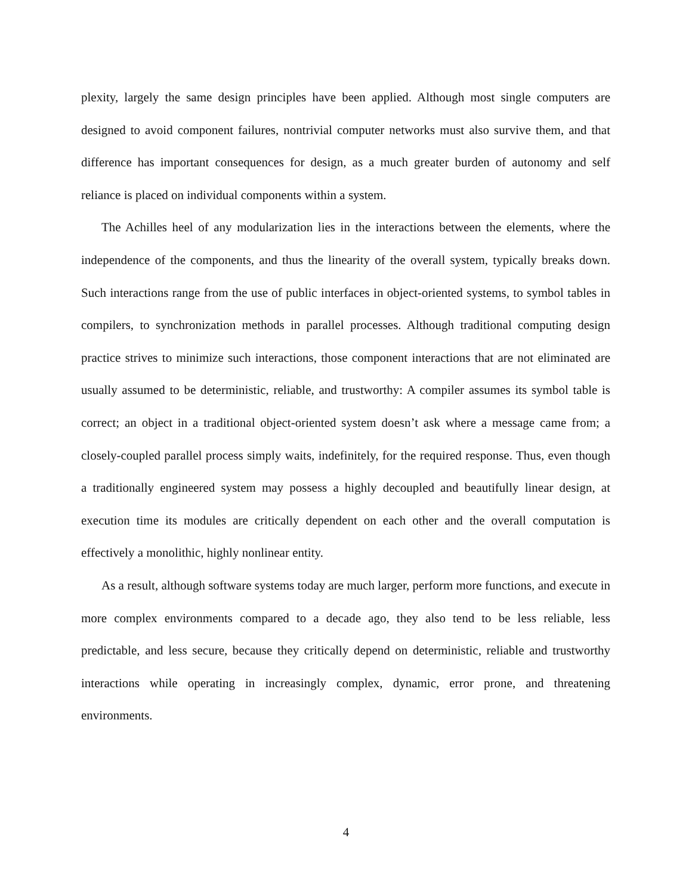plexity, largely the same design principles have been applied. Although most single computers are designed to avoid component failures, nontrivial computer networks must also survive them, and that difference has important consequences for design, as a much greater burden of autonomy and self reliance is placed on individual components within a system.
The Achilles heel of any modularization lies in the interactions between the elements, where the independence of the components, and thus the linearity of the overall system, typically breaks down. Such interactions range from the use of public interfaces in object-oriented systems, to symbol tables in compilers, to synchronization methods in parallel processes. Although traditional computing design practice strives to minimize such interactions, those component interactions that are not eliminated are usually assumed to be deterministic, reliable, and trustworthy: A compiler assumes its symbol table is correct; an object in a traditional object-oriented system doesn’t ask where a message came from; a closely-coupled parallel process simply waits, indefinitely, for the required response. Thus, even though a traditionally engineered system may possess a highly decoupled and beautifully linear design, at execution time its modules are critically dependent on each other and the overall computation is effectively a monolithic, highly nonlinear entity.
As a result, although software systems today are much larger, perform more functions, and execute in more complex environments compared to a decade ago, they also tend to be less reliable, less predictable, and less secure, because they critically depend on deterministic, reliable and trustworthy interactions while operating in increasingly complex, dynamic, error prone, and threatening environments.
4